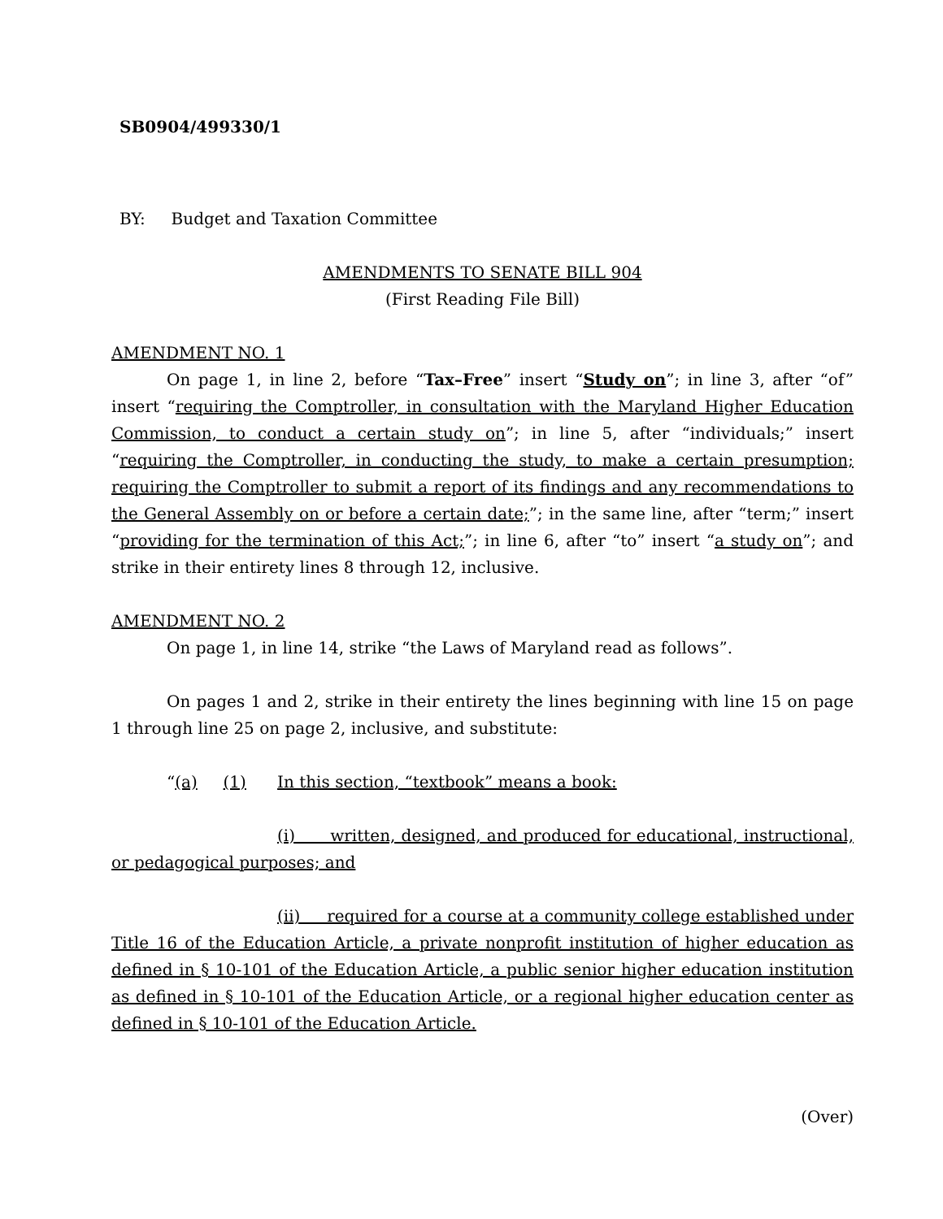SB0904/499330/1
BY: Budget and Taxation Committee
AMENDMENTS TO SENATE BILL 904
(First Reading File Bill)
AMENDMENT NO. 1
On page 1, in line 2, before “Tax–Free” insert “Study on”; in line 3, after “of” insert “requiring the Comptroller, in consultation with the Maryland Higher Education Commission, to conduct a certain study on”; in line 5, after “individuals;” insert “requiring the Comptroller, in conducting the study, to make a certain presumption; requiring the Comptroller to submit a report of its findings and any recommendations to the General Assembly on or before a certain date;”; in the same line, after “term;” insert “providing for the termination of this Act;”; in line 6, after “to” insert “a study on”; and strike in their entirety lines 8 through 12, inclusive.
AMENDMENT NO. 2
On page 1, in line 14, strike “the Laws of Maryland read as follows”.
On pages 1 and 2, strike in their entirety the lines beginning with line 15 on page 1 through line 25 on page 2, inclusive, and substitute:
“(a) (1) In this section, “textbook” means a book:
(i) written, designed, and produced for educational, instructional, or pedagogical purposes; and
(ii) required for a course at a community college established under Title 16 of the Education Article, a private nonprofit institution of higher education as defined in § 10-101 of the Education Article, a public senior higher education institution as defined in § 10-101 of the Education Article, or a regional higher education center as defined in § 10-101 of the Education Article.
(Over)